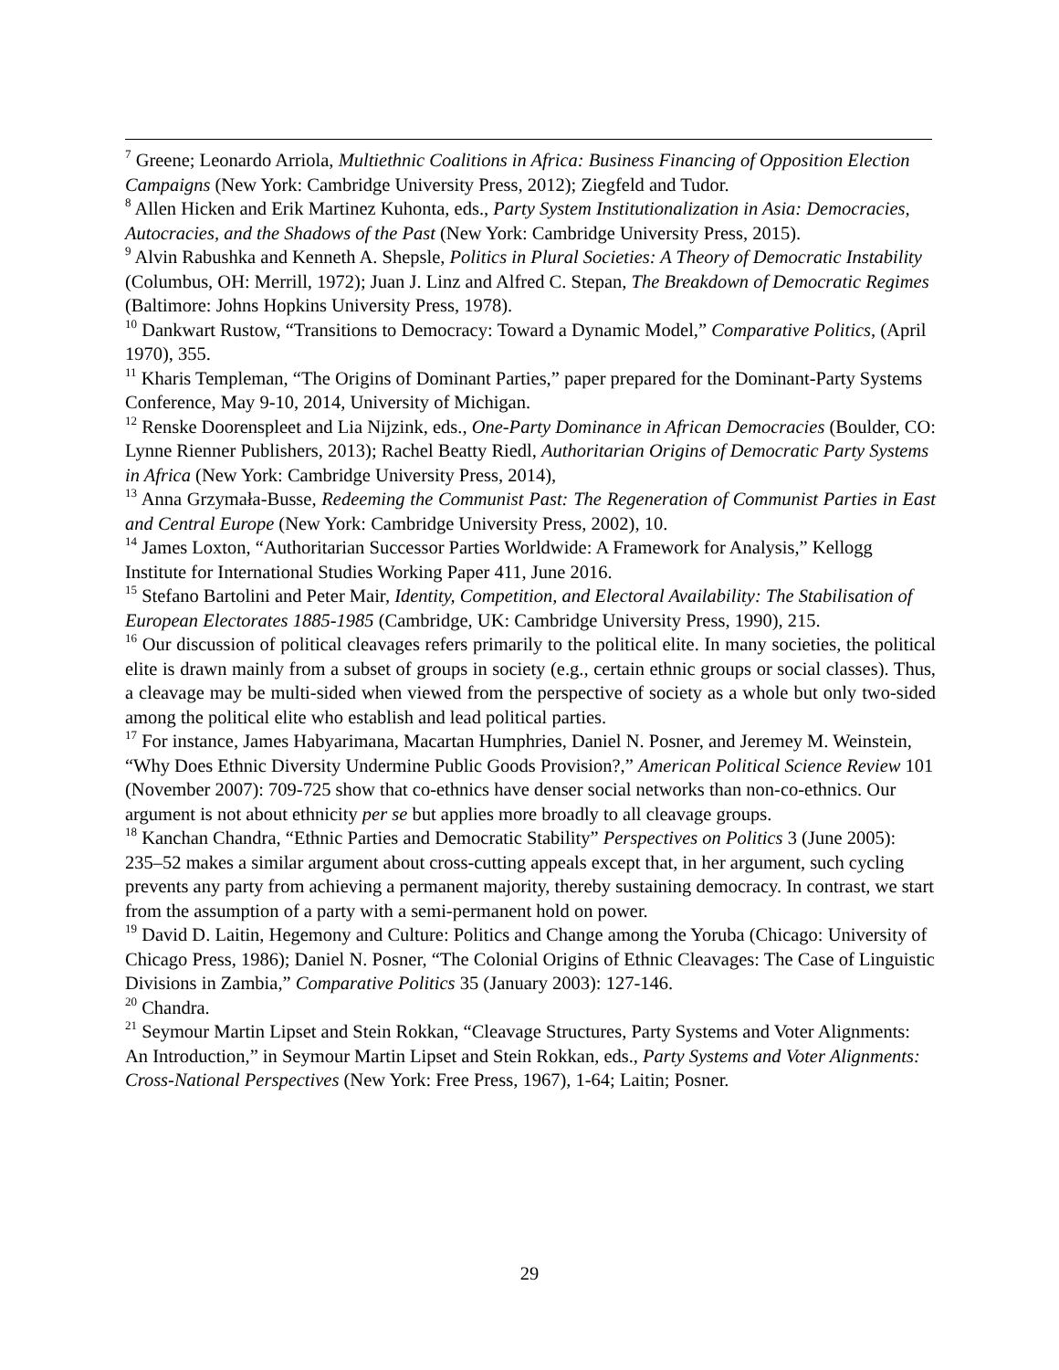<sup>7</sup> Greene; Leonardo Arriola, Multiethnic Coalitions in Africa: Business Financing of Opposition Election Campaigns (New York: Cambridge University Press, 2012); Ziegfeld and Tudor.
<sup>8</sup> Allen Hicken and Erik Martinez Kuhonta, eds., Party System Institutionalization in Asia: Democracies, Autocracies, and the Shadows of the Past (New York: Cambridge University Press, 2015).
<sup>9</sup> Alvin Rabushka and Kenneth A. Shepsle, Politics in Plural Societies: A Theory of Democratic Instability (Columbus, OH: Merrill, 1972); Juan J. Linz and Alfred C. Stepan, The Breakdown of Democratic Regimes (Baltimore: Johns Hopkins University Press, 1978).
<sup>10</sup> Dankwart Rustow, “Transitions to Democracy: Toward a Dynamic Model,” Comparative Politics, (April 1970), 355.
<sup>11</sup> Kharis Templeman, “The Origins of Dominant Parties,” paper prepared for the Dominant-Party Systems Conference, May 9-10, 2014, University of Michigan.
<sup>12</sup> Renske Doorenspleet and Lia Nijzink, eds., One-Party Dominance in African Democracies (Boulder, CO: Lynne Rienner Publishers, 2013); Rachel Beatty Riedl, Authoritarian Origins of Democratic Party Systems in Africa (New York: Cambridge University Press, 2014),
<sup>13</sup> Anna Grzymała-Busse, Redeeming the Communist Past: The Regeneration of Communist Parties in East and Central Europe (New York: Cambridge University Press, 2002), 10.
<sup>14</sup> James Loxton, “Authoritarian Successor Parties Worldwide: A Framework for Analysis,” Kellogg Institute for International Studies Working Paper 411, June 2016.
<sup>15</sup> Stefano Bartolini and Peter Mair, Identity, Competition, and Electoral Availability: The Stabilisation of European Electorates 1885-1985 (Cambridge, UK: Cambridge University Press, 1990), 215.
<sup>16</sup> Our discussion of political cleavages refers primarily to the political elite. In many societies, the political elite is drawn mainly from a subset of groups in society (e.g., certain ethnic groups or social classes). Thus, a cleavage may be multi-sided when viewed from the perspective of society as a whole but only two-sided among the political elite who establish and lead political parties.
<sup>17</sup> For instance, James Habyarimana, Macartan Humphries, Daniel N. Posner, and Jeremey M. Weinstein, “Why Does Ethnic Diversity Undermine Public Goods Provision?,” American Political Science Review 101 (November 2007): 709-725 show that co-ethnics have denser social networks than non-co-ethnics. Our argument is not about ethnicity per se but applies more broadly to all cleavage groups.
<sup>18</sup> Kanchan Chandra, “Ethnic Parties and Democratic Stability” Perspectives on Politics 3 (June 2005): 235–52 makes a similar argument about cross-cutting appeals except that, in her argument, such cycling prevents any party from achieving a permanent majority, thereby sustaining democracy. In contrast, we start from the assumption of a party with a semi-permanent hold on power.
<sup>19</sup> David D. Laitin, Hegemony and Culture: Politics and Change among the Yoruba (Chicago: University of Chicago Press, 1986); Daniel N. Posner, “The Colonial Origins of Ethnic Cleavages: The Case of Linguistic Divisions in Zambia,” Comparative Politics 35 (January 2003): 127-146.
<sup>20</sup> Chandra.
<sup>21</sup> Seymour Martin Lipset and Stein Rokkan, “Cleavage Structures, Party Systems and Voter Alignments: An Introduction,” in Seymour Martin Lipset and Stein Rokkan, eds., Party Systems and Voter Alignments: Cross-National Perspectives (New York: Free Press, 1967), 1-64; Laitin; Posner.
29